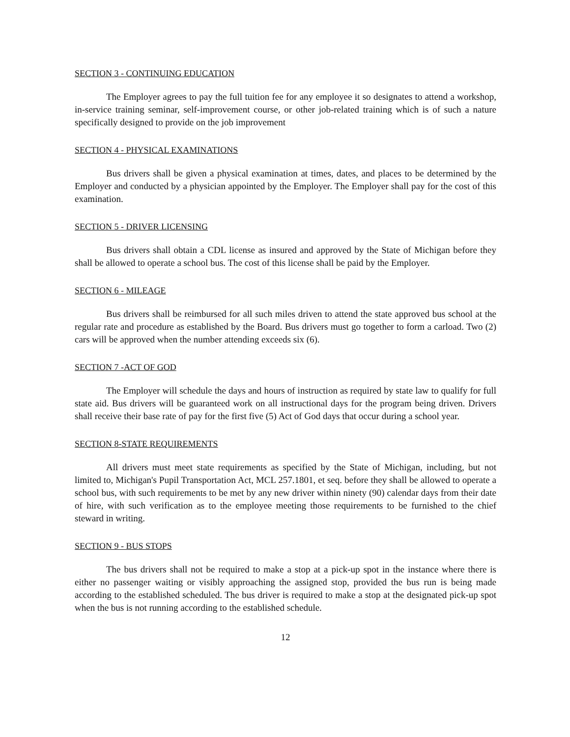SECTION 3 - CONTINUING EDUCATION
The Employer agrees to pay the full tuition fee for any employee it so designates to attend a workshop, in-service training seminar, self-improvement course, or other job-related training which is of such a nature specifically designed to provide on the job improvement
SECTION 4 - PHYSICAL EXAMINATIONS
Bus drivers shall be given a physical examination at times, dates, and places to be determined by the Employer and conducted by a physician appointed by the Employer. The Employer shall pay for the cost of this examination.
SECTION 5 - DRIVER LICENSING
Bus drivers shall obtain a CDL license as insured and approved by the State of Michigan before they shall be allowed to operate a school bus. The cost of this license shall be paid by the Employer.
SECTION 6 - MILEAGE
Bus drivers shall be reimbursed for all such miles driven to attend the state approved bus school at the regular rate and procedure as established by the Board. Bus drivers must go together to form a carload. Two (2) cars will be approved when the number attending exceeds six (6).
SECTION 7 -ACT OF GOD
The Employer will schedule the days and hours of instruction as required by state law to qualify for full state aid. Bus drivers will be guaranteed work on all instructional days for the program being driven. Drivers shall receive their base rate of pay for the first five (5) Act of God days that occur during a school year.
SECTION 8-STATE REQUIREMENTS
All drivers must meet state requirements as specified by the State of Michigan, including, but not limited to, Michigan's Pupil Transportation Act, MCL 257.1801, et seq. before they shall be allowed to operate a school bus, with such requirements to be met by any new driver within ninety (90) calendar days from their date of hire, with such verification as to the employee meeting those requirements to be furnished to the chief steward in writing.
SECTION 9 - BUS STOPS
The bus drivers shall not be required to make a stop at a pick-up spot in the instance where there is either no passenger waiting or visibly approaching the assigned stop, provided the bus run is being made according to the established scheduled. The bus driver is required to make a stop at the designated pick-up spot when the bus is not running according to the established schedule.
12